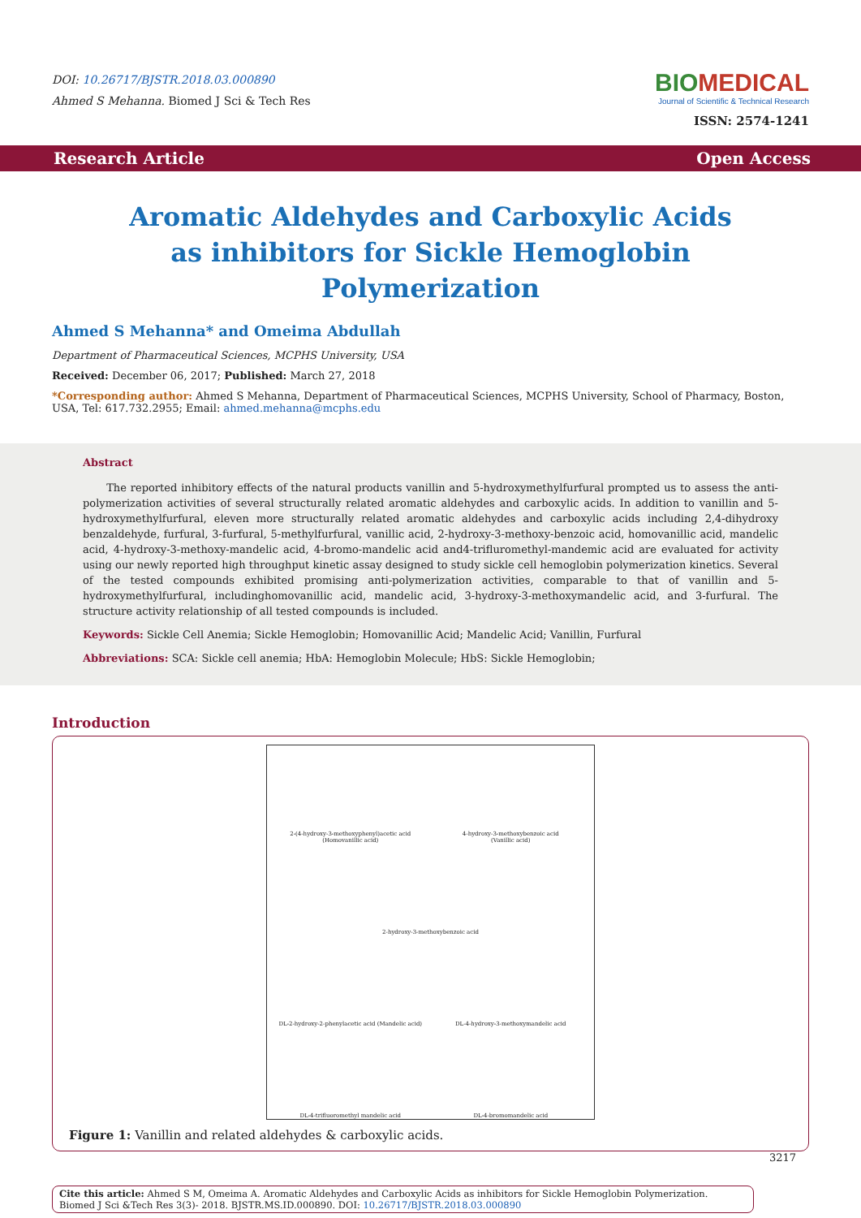DOI: 10.26717/BJSTR.2018.03.000890
Ahmed S Mehanna. Biomed J Sci & Tech Res
BIOMEDICAL
Journal of Scientific & Technical Research
ISSN: 2574-1241
Research Article Open Access
Aromatic Aldehydes and Carboxylic Acids as inhibitors for Sickle Hemoglobin Polymerization
Ahmed S Mehanna* and Omeima Abdullah
Department of Pharmaceutical Sciences, MCPHS University, USA
Received: December 06, 2017; Published: March 27, 2018
*Corresponding author: Ahmed S Mehanna, Department of Pharmaceutical Sciences, MCPHS University, School of Pharmacy, Boston, USA, Tel: 617.732.2955; Email: ahmed.mehanna@mcphs.edu
Abstract
The reported inhibitory effects of the natural products vanillin and 5-hydroxymethylfurfural prompted us to assess the anti-polymerization activities of several structurally related aromatic aldehydes and carboxylic acids. In addition to vanillin and 5-hydroxymethylfurfural, eleven more structurally related aromatic aldehydes and carboxylic acids including 2,4-dihydroxy benzaldehyde, furfural, 3-furfural, 5-methylfurfural, vanillic acid, 2-hydroxy-3-methoxy-benzoic acid, homovanillic acid, mandelic acid, 4-hydroxy-3-methoxy-mandelic acid, 4-bromo-mandelic acid and4-trifluromethyl-mandemic acid are evaluated for activity using our newly reported high throughput kinetic assay designed to study sickle cell hemoglobin polymerization kinetics. Several of the tested compounds exhibited promising anti-polymerization activities, comparable to that of vanillin and 5-hydroxymethylfurfural, includinghomovanillic acid, mandelic acid, 3-hydroxy-3-methoxymandelic acid, and 3-furfural. The structure activity relationship of all tested compounds is included.
Keywords: Sickle Cell Anemia; Sickle Hemoglobin; Homovanillic Acid; Mandelic Acid; Vanillin, Furfural
Abbreviations: SCA: Sickle cell anemia; HbA: Hemoglobin Molecule; HbS: Sickle Hemoglobin;
Introduction
2-(4-hydroxy-3-methoxyphenyl)acetic acid
(Homovanillic acid)
4-hydroxy-3-methoxybenzoic acid
(Vanillic acid)
2-hydroxy-3-methoxybenzoic acid
DL-2-hydroxy-2-phenylacetic acid (Mandelic acid)
DL-4-hydroxy-3-methoxymandelic acid
DL-4-trifluoromethyl mandelic acid
DL-4-bromomandelic acid
Figure 1: Vanillin and related aldehydes & carboxylic acids.
Cite this article: Ahmed S M, Omeima A. Aromatic Aldehydes and Carboxylic Acids as inhibitors for Sickle Hemoglobin Polymerization. Biomed J Sci &Tech Res 3(3)- 2018. BJSTR.MS.ID.000890. DOI: 10.26717/BJSTR.2018.03.000890
3217